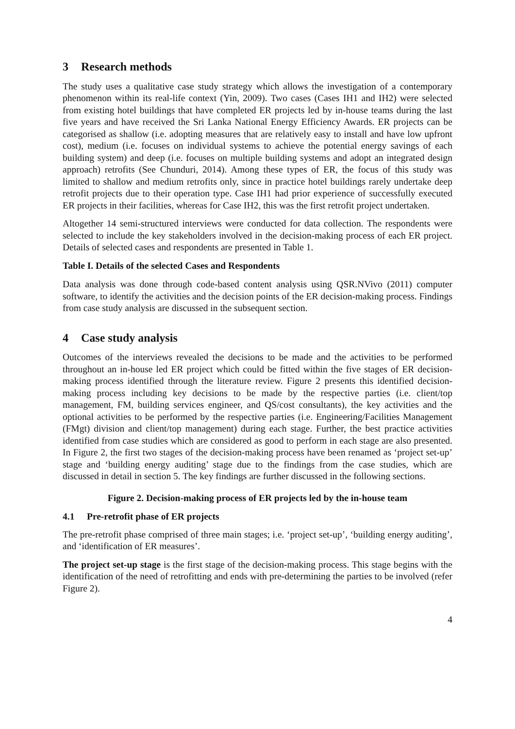3 Research methods
The study uses a qualitative case study strategy which allows the investigation of a contemporary phenomenon within its real-life context (Yin, 2009). Two cases (Cases IH1 and IH2) were selected from existing hotel buildings that have completed ER projects led by in-house teams during the last five years and have received the Sri Lanka National Energy Efficiency Awards. ER projects can be categorised as shallow (i.e. adopting measures that are relatively easy to install and have low upfront cost), medium (i.e. focuses on individual systems to achieve the potential energy savings of each building system) and deep (i.e. focuses on multiple building systems and adopt an integrated design approach) retrofits (See Chunduri, 2014). Among these types of ER, the focus of this study was limited to shallow and medium retrofits only, since in practice hotel buildings rarely undertake deep retrofit projects due to their operation type. Case IH1 had prior experience of successfully executed ER projects in their facilities, whereas for Case IH2, this was the first retrofit project undertaken.
Altogether 14 semi-structured interviews were conducted for data collection. The respondents were selected to include the key stakeholders involved in the decision-making process of each ER project. Details of selected cases and respondents are presented in Table 1.
Table I. Details of the selected Cases and Respondents
Data analysis was done through code-based content analysis using QSR.NVivo (2011) computer software, to identify the activities and the decision points of the ER decision-making process. Findings from case study analysis are discussed in the subsequent section.
4 Case study analysis
Outcomes of the interviews revealed the decisions to be made and the activities to be performed throughout an in-house led ER project which could be fitted within the five stages of ER decision-making process identified through the literature review. Figure 2 presents this identified decision-making process including key decisions to be made by the respective parties (i.e. client/top management, FM, building services engineer, and QS/cost consultants), the key activities and the optional activities to be performed by the respective parties (i.e. Engineering/Facilities Management (FMgt) division and client/top management) during each stage. Further, the best practice activities identified from case studies which are considered as good to perform in each stage are also presented. In Figure 2, the first two stages of the decision-making process have been renamed as ‘project set-up’ stage and ‘building energy auditing’ stage due to the findings from the case studies, which are discussed in detail in section 5. The key findings are further discussed in the following sections.
Figure 2. Decision-making process of ER projects led by the in-house team
4.1 Pre-retrofit phase of ER projects
The pre-retrofit phase comprised of three main stages; i.e. ‘project set-up’, ‘building energy auditing’, and ‘identification of ER measures’.
The project set-up stage is the first stage of the decision-making process. This stage begins with the identification of the need of retrofitting and ends with pre-determining the parties to be involved (refer Figure 2).
4